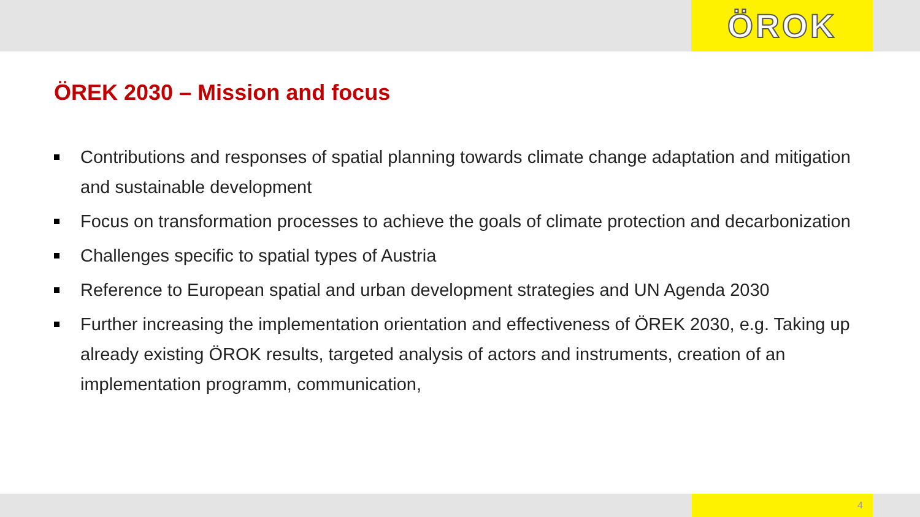ÖROK
ÖREK 2030 – Mission and focus
Contributions and responses of spatial planning towards climate change adaptation and mitigation and sustainable development
Focus on transformation processes to achieve the goals of climate protection and decarbonization
Challenges specific to spatial types of Austria
Reference to European spatial and urban development strategies and UN Agenda 2030
Further increasing the implementation orientation and effectiveness of ÖREK 2030, e.g. Taking up already existing ÖROK results, targeted analysis of actors and instruments, creation of an implementation programm, communication,
4